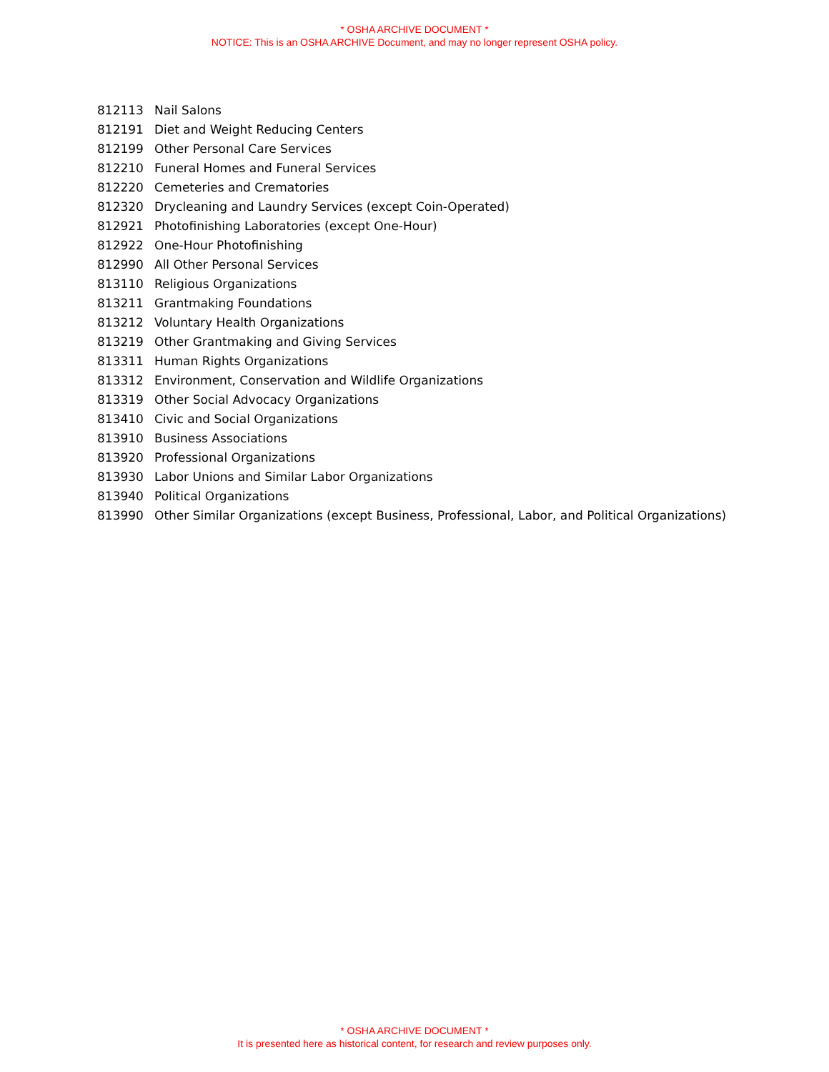* OSHA ARCHIVE DOCUMENT *
NOTICE: This is an OSHA ARCHIVE Document, and may no longer represent OSHA policy.
| 812113 | Nail Salons |
| 812191 | Diet and Weight Reducing Centers |
| 812199 | Other Personal Care Services |
| 812210 | Funeral Homes and Funeral Services |
| 812220 | Cemeteries and Crematories |
| 812320 | Drycleaning and Laundry Services (except Coin-Operated) |
| 812921 | Photofinishing Laboratories (except One-Hour) |
| 812922 | One-Hour Photofinishing |
| 812990 | All Other Personal Services |
| 813110 | Religious Organizations |
| 813211 | Grantmaking Foundations |
| 813212 | Voluntary Health Organizations |
| 813219 | Other Grantmaking and Giving Services |
| 813311 | Human Rights Organizations |
| 813312 | Environment, Conservation and Wildlife Organizations |
| 813319 | Other Social Advocacy Organizations |
| 813410 | Civic and Social Organizations |
| 813910 | Business Associations |
| 813920 | Professional Organizations |
| 813930 | Labor Unions and Similar Labor Organizations |
| 813940 | Political Organizations |
| 813990 | Other Similar Organizations (except Business, Professional, Labor, and Political Organizations) |
* OSHA ARCHIVE DOCUMENT *
It is presented here as historical content, for research and review purposes only.